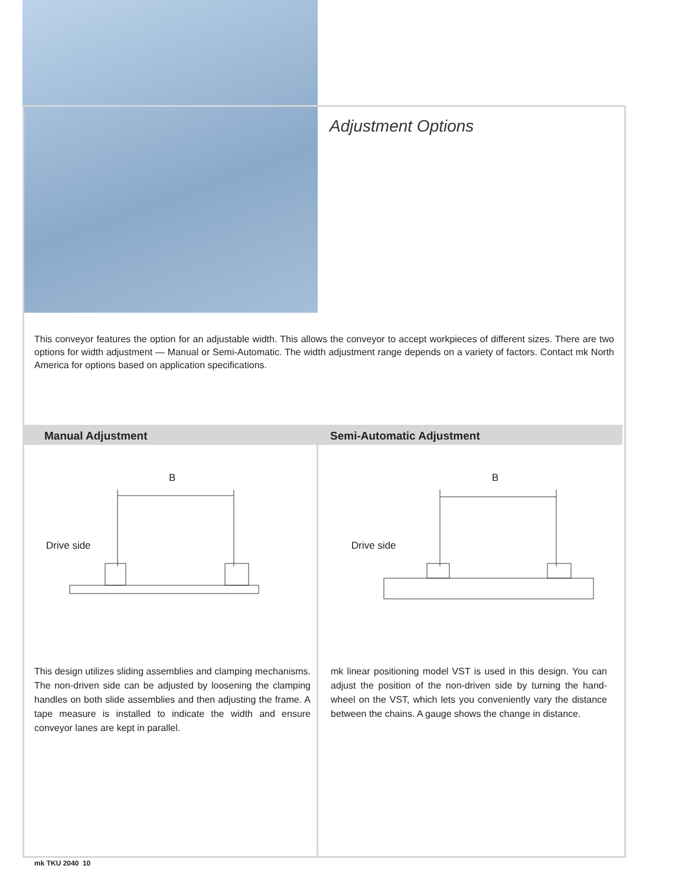Adjustment Options
This conveyor features the option for an adjustable width. This allows the conveyor to accept workpieces of different sizes. There are two options for width adjustment — Manual or Semi-Automatic. The width adjustment range depends on a variety of factors. Contact mk North America for options based on application specifications.
Manual Adjustment Semi-Automatic Adjustment
B
Drive side
B
Drive side
This design utilizes sliding assemblies and clamping mechanisms. The non-driven side can be adjusted by loosening the clamping handles on both slide assemblies and then adjusting the frame. A tape measure is installed to indicate the width and ensure conveyor lanes are kept in parallel.
mk linear positioning model VST is used in this design. You can adjust the position of the non-driven side by turning the hand-wheel on the VST, which lets you conveniently vary the distance between the chains. A gauge shows the change in distance.
mk TKU 2040 10